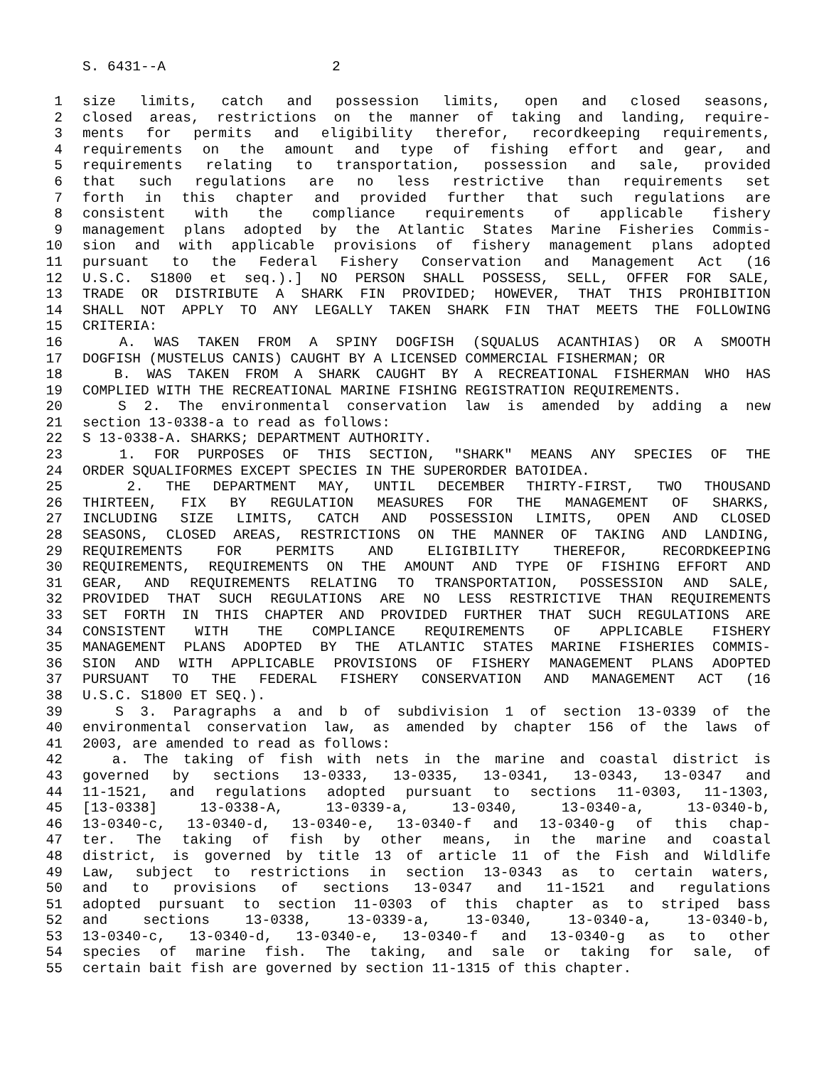S. 6431--A 2
1 size limits, catch and possession limits, open and closed seasons,
2 closed areas, restrictions on the manner of taking and landing, require-
3 ments for permits and eligibility therefor, recordkeeping requirements,
4 requirements on the amount and type of fishing effort and gear, and
5 requirements relating to transportation, possession and sale, provided
6 that such regulations are no less restrictive than requirements set
7 forth in this chapter and provided further that such regulations are
8 consistent with the compliance requirements of applicable fishery
9 management plans adopted by the Atlantic States Marine Fisheries Commis-
10 sion and with applicable provisions of fishery management plans adopted
11 pursuant to the Federal Fishery Conservation and Management Act (16
12 U.S.C. S1800 et seq.).] NO PERSON SHALL POSSESS, SELL, OFFER FOR SALE,
13 TRADE OR DISTRIBUTE A SHARK FIN PROVIDED; HOWEVER, THAT THIS PROHIBITION
14 SHALL NOT APPLY TO ANY LEGALLY TAKEN SHARK FIN THAT MEETS THE FOLLOWING
15 CRITERIA:
16 A. WAS TAKEN FROM A SPINY DOGFISH (SQUALUS ACANTHIAS) OR A SMOOTH
17 DOGFISH (MUSTELUS CANIS) CAUGHT BY A LICENSED COMMERCIAL FISHERMAN; OR
18 B. WAS TAKEN FROM A SHARK CAUGHT BY A RECREATIONAL FISHERMAN WHO HAS
19 COMPLIED WITH THE RECREATIONAL MARINE FISHING REGISTRATION REQUIREMENTS.
20 S 2. The environmental conservation law is amended by adding a new
21 section 13-0338-a to read as follows:
22 S 13-0338-A. SHARKS; DEPARTMENT AUTHORITY.
23 1. FOR PURPOSES OF THIS SECTION, "SHARK" MEANS ANY SPECIES OF THE
24 ORDER SQUALIFORMES EXCEPT SPECIES IN THE SUPERORDER BATOIDEA.
25 2. THE DEPARTMENT MAY, UNTIL DECEMBER THIRTY-FIRST, TWO THOUSAND
26 THIRTEEN, FIX BY REGULATION MEASURES FOR THE MANAGEMENT OF SHARKS,
27 INCLUDING SIZE LIMITS, CATCH AND POSSESSION LIMITS, OPEN AND CLOSED
28 SEASONS, CLOSED AREAS, RESTRICTIONS ON THE MANNER OF TAKING AND LANDING,
29 REQUIREMENTS FOR PERMITS AND ELIGIBILITY THEREFOR, RECORDKEEPING
30 REQUIREMENTS, REQUIREMENTS ON THE AMOUNT AND TYPE OF FISHING EFFORT AND
31 GEAR, AND REQUIREMENTS RELATING TO TRANSPORTATION, POSSESSION AND SALE,
32 PROVIDED THAT SUCH REGULATIONS ARE NO LESS RESTRICTIVE THAN REQUIREMENTS
33 SET FORTH IN THIS CHAPTER AND PROVIDED FURTHER THAT SUCH REGULATIONS ARE
34 CONSISTENT WITH THE COMPLIANCE REQUIREMENTS OF APPLICABLE FISHERY
35 MANAGEMENT PLANS ADOPTED BY THE ATLANTIC STATES MARINE FISHERIES COMMIS-
36 SION AND WITH APPLICABLE PROVISIONS OF FISHERY MANAGEMENT PLANS ADOPTED
37 PURSUANT TO THE FEDERAL FISHERY CONSERVATION AND MANAGEMENT ACT (16
38 U.S.C. S1800 ET SEQ.).
39 S 3. Paragraphs a and b of subdivision 1 of section 13-0339 of the
40 environmental conservation law, as amended by chapter 156 of the laws of
41 2003, are amended to read as follows:
42 a. The taking of fish with nets in the marine and coastal district is
43 governed by sections 13-0333, 13-0335, 13-0341, 13-0343, 13-0347 and
44 11-1521, and regulations adopted pursuant to sections 11-0303, 11-1303,
45 [13-0338] 13-0338-A, 13-0339-a, 13-0340, 13-0340-a, 13-0340-b,
46 13-0340-c, 13-0340-d, 13-0340-e, 13-0340-f and 13-0340-g of this chap-
47 ter. The taking of fish by other means, in the marine and coastal
48 district, is governed by title 13 of article 11 of the Fish and Wildlife
49 Law, subject to restrictions in section 13-0343 as to certain waters,
50 and to provisions of sections 13-0347 and 11-1521 and regulations
51 adopted pursuant to section 11-0303 of this chapter as to striped bass
52 and sections 13-0338, 13-0339-a, 13-0340, 13-0340-a, 13-0340-b,
53 13-0340-c, 13-0340-d, 13-0340-e, 13-0340-f and 13-0340-g as to other
54 species of marine fish. The taking, and sale or taking for sale, of
55 certain bait fish are governed by section 11-1315 of this chapter.